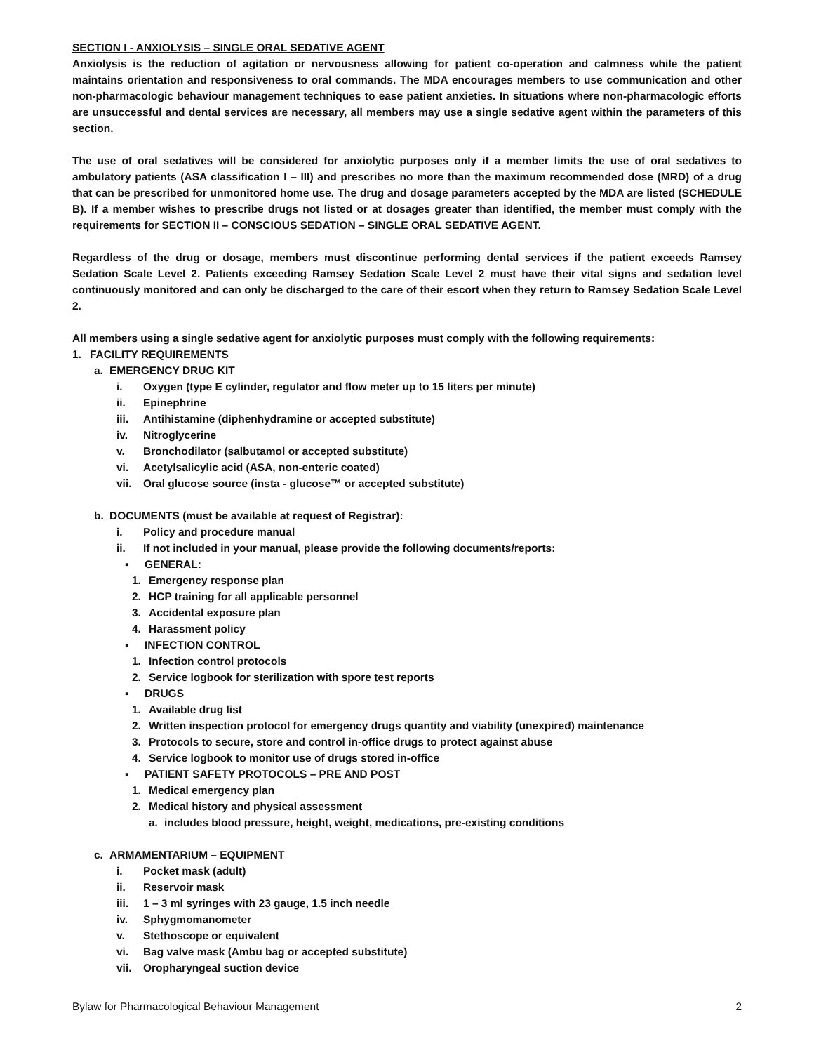SECTION I - ANXIOLYSIS – SINGLE ORAL SEDATIVE AGENT
Anxiolysis is the reduction of agitation or nervousness allowing for patient co-operation and calmness while the patient maintains orientation and responsiveness to oral commands. The MDA encourages members to use communication and other non-pharmacologic behaviour management techniques to ease patient anxieties. In situations where non-pharmacologic efforts are unsuccessful and dental services are necessary, all members may use a single sedative agent within the parameters of this section.
The use of oral sedatives will be considered for anxiolytic purposes only if a member limits the use of oral sedatives to ambulatory patients (ASA classification I – III) and prescribes no more than the maximum recommended dose (MRD) of a drug that can be prescribed for unmonitored home use. The drug and dosage parameters accepted by the MDA are listed (SCHEDULE B). If a member wishes to prescribe drugs not listed or at dosages greater than identified, the member must comply with the requirements for SECTION II – CONSCIOUS SEDATION – SINGLE ORAL SEDATIVE AGENT.
Regardless of the drug or dosage, members must discontinue performing dental services if the patient exceeds Ramsey Sedation Scale Level 2. Patients exceeding Ramsey Sedation Scale Level 2 must have their vital signs and sedation level continuously monitored and can only be discharged to the care of their escort when they return to Ramsey Sedation Scale Level 2.
All members using a single sedative agent for anxiolytic purposes must comply with the following requirements:
1. FACILITY REQUIREMENTS
a. EMERGENCY DRUG KIT
i. Oxygen (type E cylinder, regulator and flow meter up to 15 liters per minute)
ii. Epinephrine
iii. Antihistamine (diphenhydramine or accepted substitute)
iv. Nitroglycerine
v. Bronchodilator (salbutamol or accepted substitute)
vi. Acetylsalicylic acid (ASA, non-enteric coated)
vii. Oral glucose source (insta - glucose™ or accepted substitute)
b. DOCUMENTS (must be available at request of Registrar):
i. Policy and procedure manual
ii. If not included in your manual, please provide the following documents/reports:
▪ GENERAL:
1. Emergency response plan
2. HCP training for all applicable personnel
3. Accidental exposure plan
4. Harassment policy
▪ INFECTION CONTROL
1. Infection control protocols
2. Service logbook for sterilization with spore test reports
▪ DRUGS
1. Available drug list
2. Written inspection protocol for emergency drugs quantity and viability (unexpired) maintenance
3. Protocols to secure, store and control in-office drugs to protect against abuse
4. Service logbook to monitor use of drugs stored in-office
▪ PATIENT SAFETY PROTOCOLS – PRE AND POST
1. Medical emergency plan
2. Medical history and physical assessment
a. includes blood pressure, height, weight, medications, pre-existing conditions
c. ARMAMENTARIUM – EQUIPMENT
i. Pocket mask (adult)
ii. Reservoir mask
iii. 1 – 3 ml syringes with 23 gauge, 1.5 inch needle
iv. Sphygmomanometer
v. Stethoscope or equivalent
vi. Bag valve mask (Ambu bag or accepted substitute)
vii. Oropharyngeal suction device
Bylaw for Pharmacological Behaviour Management 2